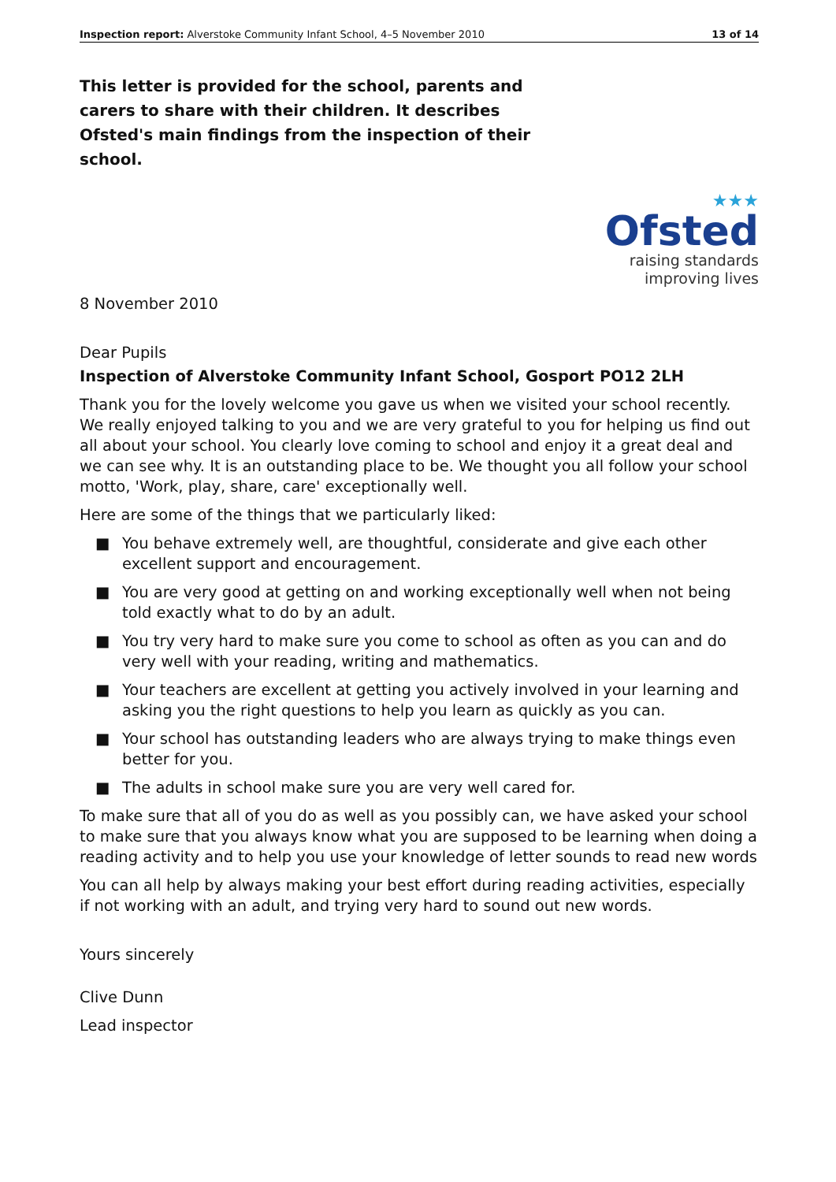Inspection report: Alverstoke Community Infant School, 4–5 November 2010 13 of 14
This letter is provided for the school, parents and carers to share with their children. It describes Ofsted's main findings from the inspection of their school.
★★★
Ofsted
raising standards
improving lives
8 November 2010
Dear Pupils
Inspection of Alverstoke Community Infant School, Gosport PO12 2LH
Thank you for the lovely welcome you gave us when we visited your school recently. We really enjoyed talking to you and we are very grateful to you for helping us find out all about your school. You clearly love coming to school and enjoy it a great deal and we can see why. It is an outstanding place to be. We thought you all follow your school motto, 'Work, play, share, care' exceptionally well.
Here are some of the things that we particularly liked:
■ You behave extremely well, are thoughtful, considerate and give each other excellent support and encouragement.
■ You are very good at getting on and working exceptionally well when not being told exactly what to do by an adult.
■ You try very hard to make sure you come to school as often as you can and do very well with your reading, writing and mathematics.
■ Your teachers are excellent at getting you actively involved in your learning and asking you the right questions to help you learn as quickly as you can.
■ Your school has outstanding leaders who are always trying to make things even better for you.
■ The adults in school make sure you are very well cared for.
To make sure that all of you do as well as you possibly can, we have asked your school to make sure that you always know what you are supposed to be learning when doing a reading activity and to help you use your knowledge of letter sounds to read new words
You can all help by always making your best effort during reading activities, especially if not working with an adult, and trying very hard to sound out new words.
Yours sincerely
Clive Dunn
Lead inspector